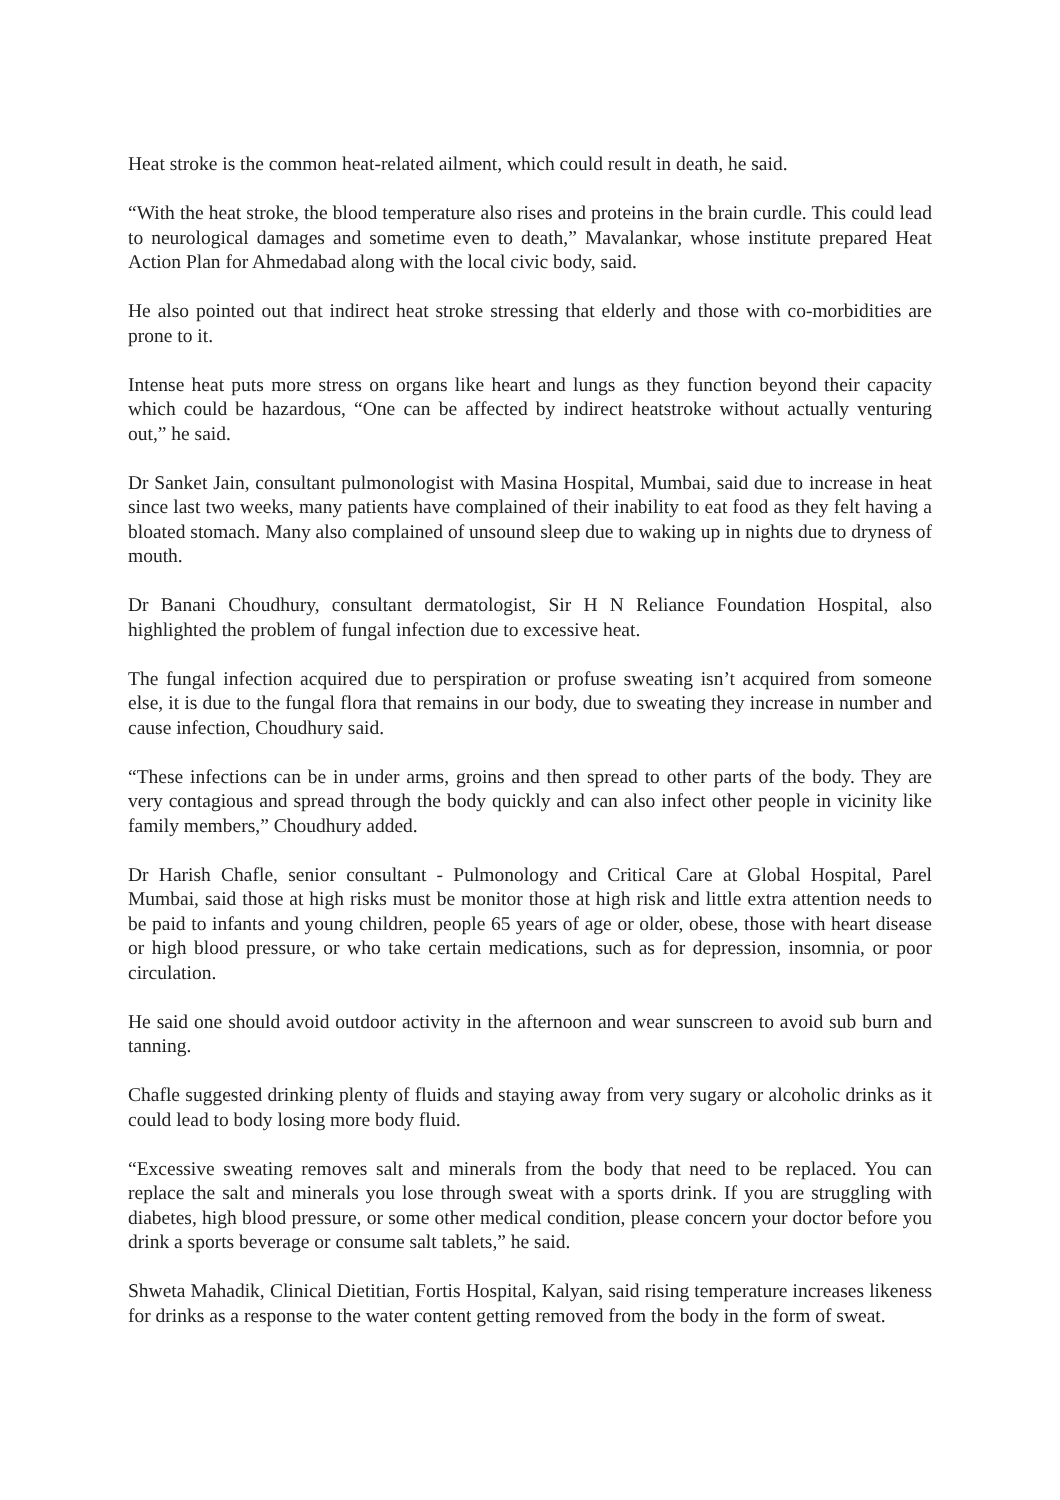Heat stroke is the common heat-related ailment, which could result in death, he said.
“With the heat stroke, the blood temperature also rises and proteins in the brain curdle. This could lead to neurological damages and sometime even to death,” Mavalankar, whose institute prepared Heat Action Plan for Ahmedabad along with the local civic body, said.
He also pointed out that indirect heat stroke stressing that elderly and those with co-morbidities are prone to it.
Intense heat puts more stress on organs like heart and lungs as they function beyond their capacity which could be hazardous, “One can be affected by indirect heatstroke without actually venturing out,” he said.
Dr Sanket Jain, consultant pulmonologist with Masina Hospital, Mumbai, said due to increase in heat since last two weeks, many patients have complained of their inability to eat food as they felt having a bloated stomach. Many also complained of unsound sleep due to waking up in nights due to dryness of mouth.
Dr Banani Choudhury, consultant dermatologist, Sir H N Reliance Foundation Hospital, also highlighted the problem of fungal infection due to excessive heat.
The fungal infection acquired due to perspiration or profuse sweating isn’t acquired from someone else, it is due to the fungal flora that remains in our body, due to sweating they increase in number and cause infection, Choudhury said.
“These infections can be in under arms, groins and then spread to other parts of the body. They are very contagious and spread through the body quickly and can also infect other people in vicinity like family members,” Choudhury added.
Dr Harish Chafle, senior consultant - Pulmonology and Critical Care at Global Hospital, Parel Mumbai, said those at high risks must be monitor those at high risk and little extra attention needs to be paid to infants and young children, people 65 years of age or older, obese, those with heart disease or high blood pressure, or who take certain medications, such as for depression, insomnia, or poor circulation.
He said one should avoid outdoor activity in the afternoon and wear sunscreen to avoid sub burn and tanning.
Chafle suggested drinking plenty of fluids and staying away from very sugary or alcoholic drinks as it could lead to body losing more body fluid.
“Excessive sweating removes salt and minerals from the body that need to be replaced. You can replace the salt and minerals you lose through sweat with a sports drink. If you are struggling with diabetes, high blood pressure, or some other medical condition, please concern your doctor before you drink a sports beverage or consume salt tablets,” he said.
Shweta Mahadik, Clinical Dietitian, Fortis Hospital, Kalyan, said rising temperature increases likeness for drinks as a response to the water content getting removed from the body in the form of sweat.